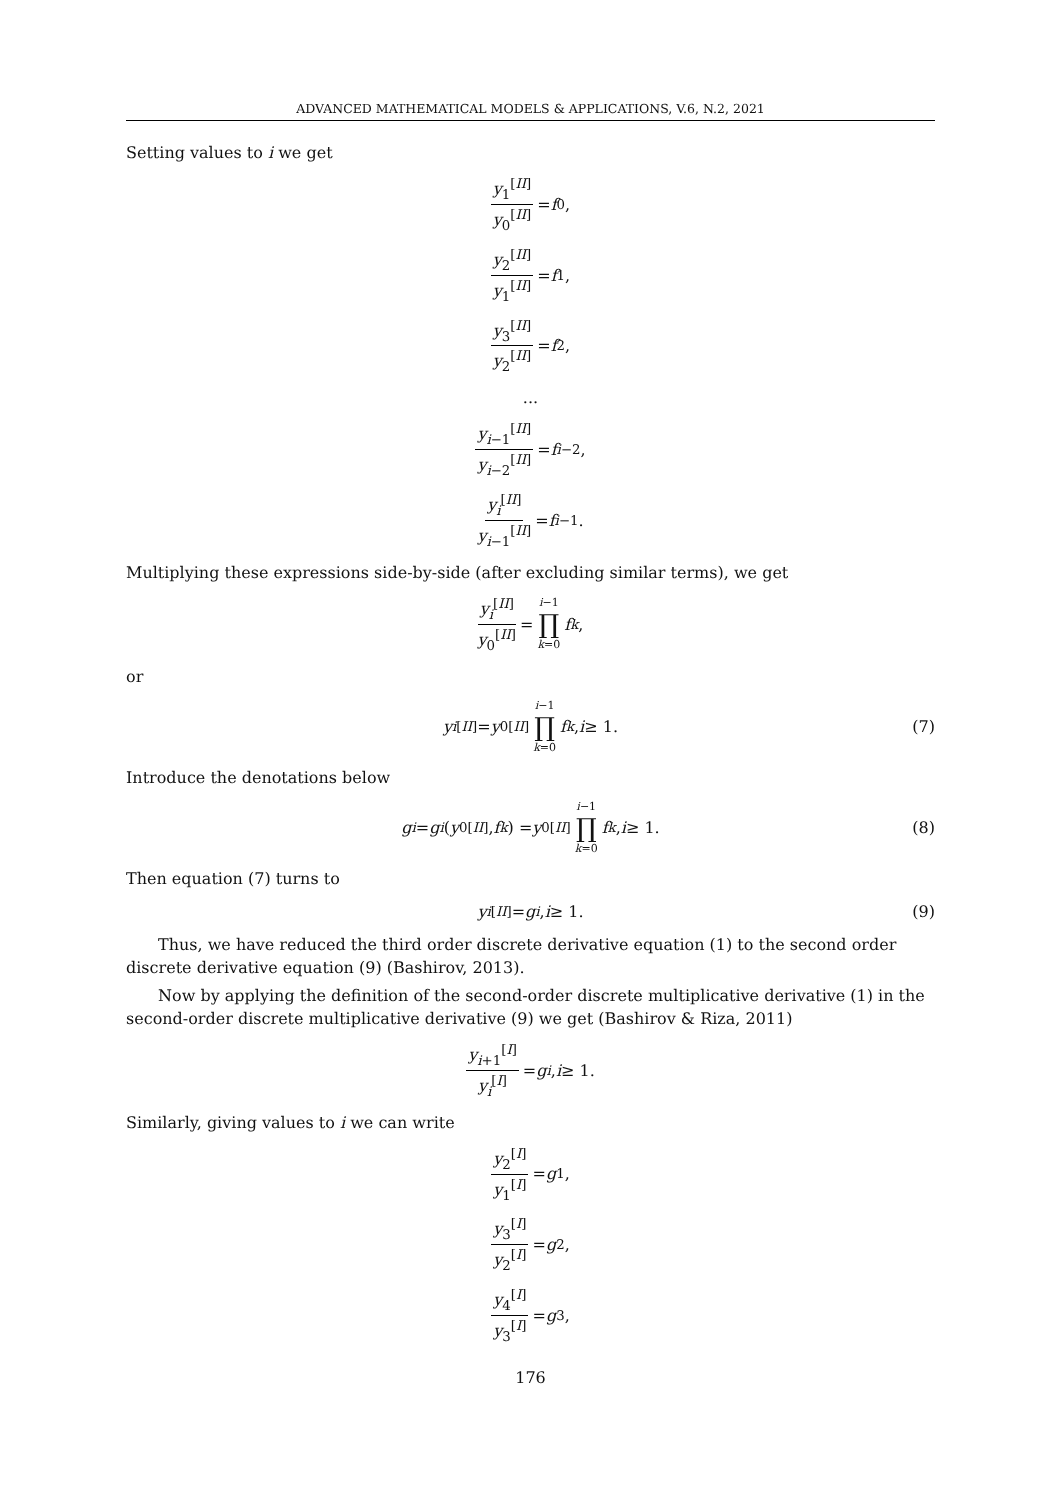ADVANCED MATHEMATICAL MODELS & APPLICATIONS, V.6, N.2, 2021
Setting values to i we get
y<sub>1</sub><sup>[II]</sup> y<sub>0</sub><sup>[II]</sup> = f<sub>0</sub>,
y<sub>2</sub><sup>[II]</sup> y<sub>1</sub><sup>[II]</sup> = f<sub>1</sub>,
y<sub>3</sub><sup>[II]</sup> y<sub>2</sub><sup>[II]</sup> = f<sub>2</sub>,
...
y<sub>i−1</sub><sup>[II]</sup> y<sub>i−2</sub><sup>[II]</sup> = f<sub>i−2</sub>,
y<sub>i</sub><sup>[II]</sup> y<sub>i−1</sub><sup>[II]</sup> = f<sub>i−1</sub>.
Multiplying these expressions side-by-side (after excluding similar terms), we get
y<sub>i</sub><sup>[II]</sup> y<sub>0</sub><sup>[II]</sup> = i−1 ∏ k=0 f<sub>k</sub>,
or
y<sub>i</sub><sup>[II]</sup> = y<sub>0</sub><sup>[II]</sup> i−1 ∏ k=0 f<sub>k</sub>, i ≥ 1. (7)
Introduce the denotations below
g<sub>i</sub> = g<sub>i</sub> (y<sub>0</sub><sup>[II]</sup>, f<sub>k</sub>) = y<sub>0</sub><sup>[II]</sup> i−1 ∏ k=0 f<sub>k</sub>, i ≥ 1. (8)
Then equation (7) turns to
y<sub>i</sub><sup>[II]</sup> = g<sub>i</sub>, i ≥ 1. (9)
Thus, we have reduced the third order discrete derivative equation (1) to the second order discrete derivative equation (9) (Bashirov, 2013).
Now by applying the definition of the second-order discrete multiplicative derivative (1) in the second-order discrete multiplicative derivative (9) we get (Bashirov & Riza, 2011)
y<sub>i+1</sub><sup>[I]</sup> y<sub>i</sub><sup>[I]</sup> = g<sub>i</sub>, i ≥ 1.
Similarly, giving values to i we can write
y<sub>2</sub><sup>[I]</sup> y<sub>1</sub><sup>[I]</sup> = g<sub>1</sub>,
y<sub>3</sub><sup>[I]</sup> y<sub>2</sub><sup>[I]</sup> = g<sub>2</sub>,
y<sub>4</sub><sup>[I]</sup> y<sub>3</sub><sup>[I]</sup> = g<sub>3</sub>,
176